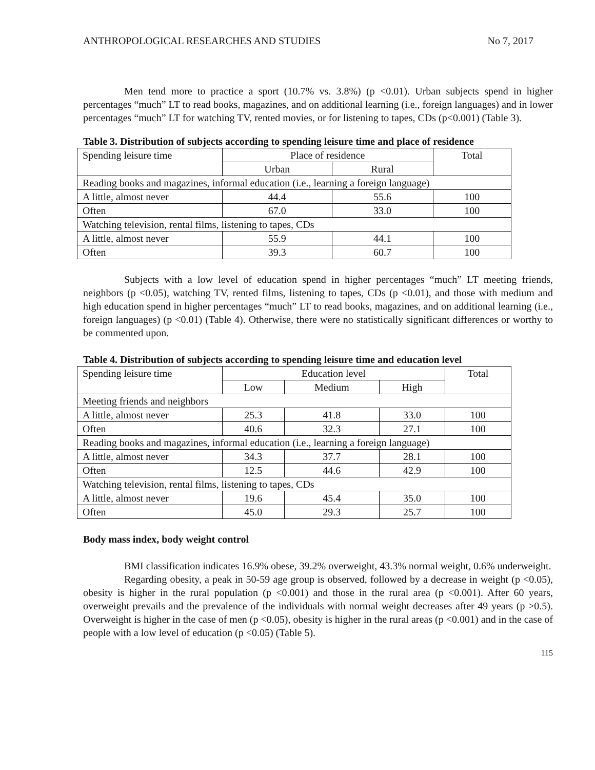ANTHROPOLOGICAL RESEARCHES AND STUDIES No 7, 2017
Men tend more to practice a sport (10.7% vs. 3.8%) (p <0.01). Urban subjects spend in higher percentages “much” LT to read books, magazines, and on additional learning (i.e., foreign languages) and in lower percentages “much” LT for watching TV, rented movies, or for listening to tapes, CDs (p<0.001) (Table 3).
Table 3. Distribution of subjects according to spending leisure time and place of residence
| Spending leisure time | Place of residence | | Total |
| | Urban | Rural | |
| Reading books and magazines, informal education (i.e., learning a foreign language) | | | |
| A little, almost never | 44.4 | 55.6 | 100 |
| Often | 67.0 | 33.0 | 100 |
| Watching television, rental films, listening to tapes, CDs | | | |
| A little, almost never | 55.9 | 44.1 | 100 |
| Often | 39.3 | 60.7 | 100 |
Subjects with a low level of education spend in higher percentages “much” LT meeting friends, neighbors (p <0.05), watching TV, rented films, listening to tapes, CDs (p <0.01), and those with medium and high education spend in higher percentages “much” LT to read books, magazines, and on additional learning (i.e., foreign languages) (p <0.01) (Table 4). Otherwise, there were no statistically significant differences or worthy to be commented upon.
Table 4. Distribution of subjects according to spending leisure time and education level
| Spending leisure time | Education level | | | Total |
| | Low | Medium | High | |
| Meeting friends and neighbors | | | | |
| A little, almost never | 25.3 | 41.8 | 33.0 | 100 |
| Often | 40.6 | 32.3 | 27.1 | 100 |
| Reading books and magazines, informal education (i.e., learning a foreign language) | | | | |
| A little, almost never | 34.3 | 37.7 | 28.1 | 100 |
| Often | 12.5 | 44.6 | 42.9 | 100 |
| Watching television, rental films, listening to tapes, CDs | | | | |
| A little, almost never | 19.6 | 45.4 | 35.0 | 100 |
| Often | 45.0 | 29.3 | 25.7 | 100 |
Body mass index, body weight control
BMI classification indicates 16.9% obese, 39.2% overweight, 43.3% normal weight, 0.6% underweight.
Regarding obesity, a peak in 50-59 age group is observed, followed by a decrease in weight (p <0.05), obesity is higher in the rural population (p <0.001) and those in the rural area (p <0.001). After 60 years, overweight prevails and the prevalence of the individuals with normal weight decreases after 49 years (p >0.5). Overweight is higher in the case of men (p <0.05), obesity is higher in the rural areas (p <0.001) and in the case of people with a low level of education (p <0.05) (Table 5).
115